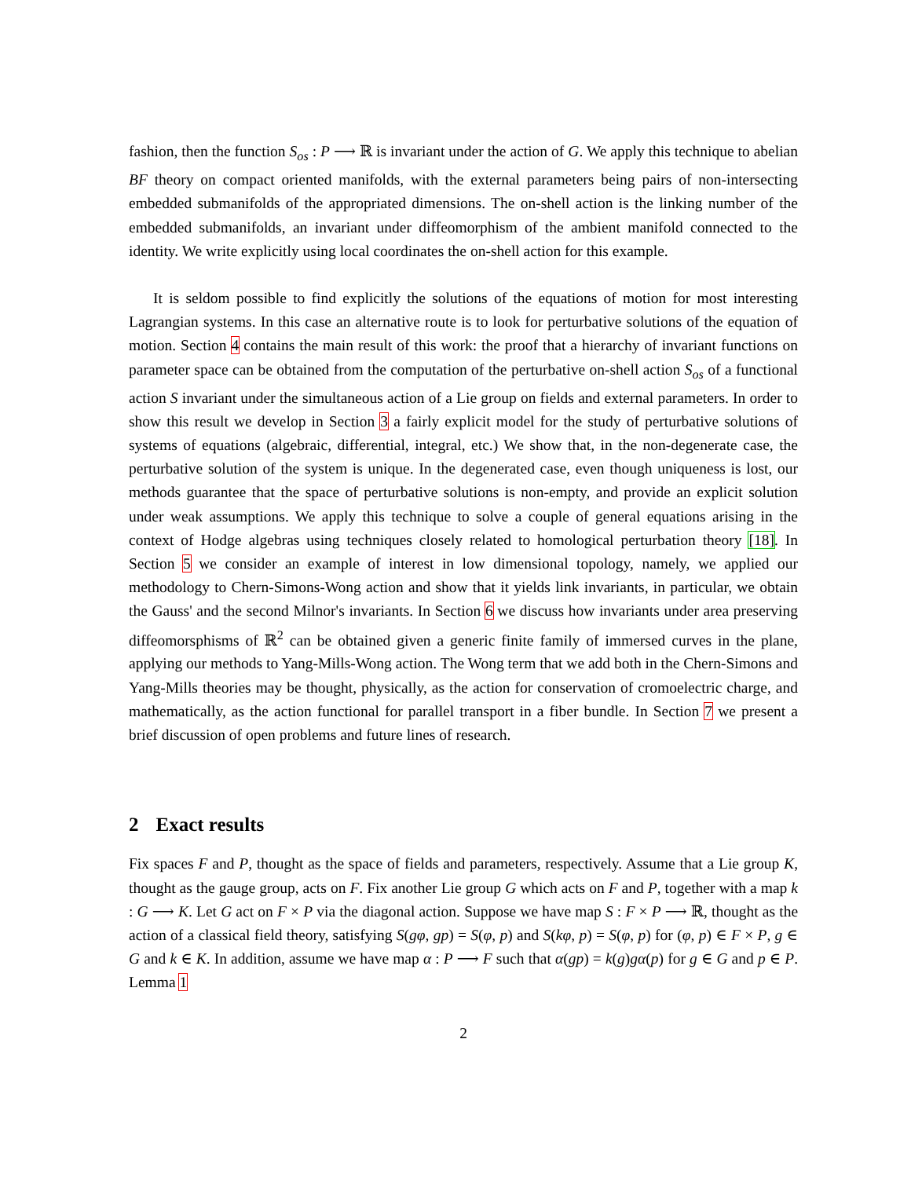fashion, then the function S<sub>os</sub> : P ⟶ ℝ is invariant under the action of G. We apply this technique to abelian BF theory on compact oriented manifolds, with the external parameters being pairs of non-intersecting embedded submanifolds of the appropriated dimensions. The on-shell action is the linking number of the embedded submanifolds, an invariant under diffeomorphism of the ambient manifold connected to the identity. We write explicitly using local coordinates the on-shell action for this example.
It is seldom possible to find explicitly the solutions of the equations of motion for most interesting Lagrangian systems. In this case an alternative route is to look for perturbative solutions of the equation of motion. Section 4 contains the main result of this work: the proof that a hierarchy of invariant functions on parameter space can be obtained from the computation of the perturbative on-shell action S<sub>os</sub> of a functional action S invariant under the simultaneous action of a Lie group on fields and external parameters. In order to show this result we develop in Section 3 a fairly explicit model for the study of perturbative solutions of systems of equations (algebraic, differential, integral, etc.) We show that, in the non-degenerate case, the perturbative solution of the system is unique. In the degenerated case, even though uniqueness is lost, our methods guarantee that the space of perturbative solutions is non-empty, and provide an explicit solution under weak assumptions. We apply this technique to solve a couple of general equations arising in the context of Hodge algebras using techniques closely related to homological perturbation theory [18]. In Section 5 we consider an example of interest in low dimensional topology, namely, we applied our methodology to Chern-Simons-Wong action and show that it yields link invariants, in particular, we obtain the Gauss' and the second Milnor's invariants. In Section 6 we discuss how invariants under area preserving diffeomorsphisms of ℝ<sup>2</sup> can be obtained given a generic finite family of immersed curves in the plane, applying our methods to Yang-Mills-Wong action. The Wong term that we add both in the Chern-Simons and Yang-Mills theories may be thought, physically, as the action for conservation of cromoelectric charge, and mathematically, as the action functional for parallel transport in a fiber bundle. In Section 7 we present a brief discussion of open problems and future lines of research.
2 Exact results
Fix spaces F and P, thought as the space of fields and parameters, respectively. Assume that a Lie group K, thought as the gauge group, acts on F. Fix another Lie group G which acts on F and P, together with a map k : G ⟶ K. Let G act on F × P via the diagonal action. Suppose we have map S : F × P ⟶ ℝ, thought as the action of a classical field theory, satisfying S(gφ, gp) = S(φ, p) and S(kφ, p) = S(φ, p) for (φ, p) ∈ F × P, g ∈ G and k ∈ K. In addition, assume we have map α : P ⟶ F such that α(gp) = k(g)gα(p) for g ∈ G and p ∈ P. Lemma 1
2